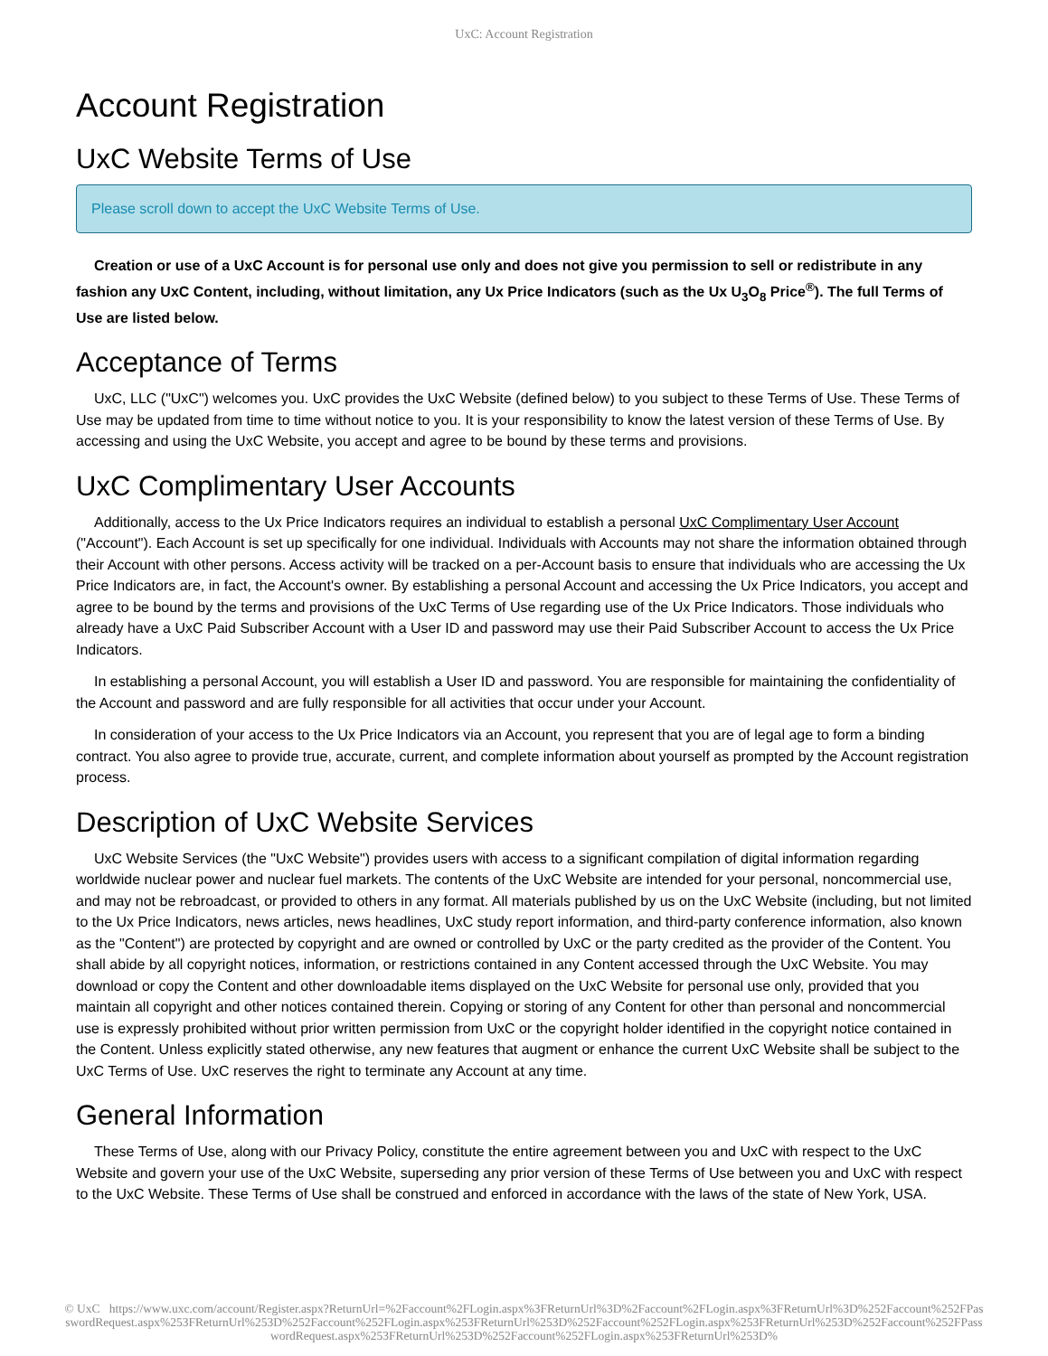UxC: Account Registration
Account Registration
UxC Website Terms of Use
Please scroll down to accept the UxC Website Terms of Use.
Creation or use of a UxC Account is for personal use only and does not give you permission to sell or redistribute in any fashion any UxC Content, including, without limitation, any Ux Price Indicators (such as the Ux U<sub>3</sub>O<sub>8</sub> Price<sup>®</sup>). The full Terms of Use are listed below.
Acceptance of Terms
UxC, LLC ("UxC") welcomes you. UxC provides the UxC Website (defined below) to you subject to these Terms of Use. These Terms of Use may be updated from time to time without notice to you. It is your responsibility to know the latest version of these Terms of Use. By accessing and using the UxC Website, you accept and agree to be bound by these terms and provisions.
UxC Complimentary User Accounts
Additionally, access to the Ux Price Indicators requires an individual to establish a personal UxC Complimentary User Account ("Account"). Each Account is set up specifically for one individual. Individuals with Accounts may not share the information obtained through their Account with other persons. Access activity will be tracked on a per-Account basis to ensure that individuals who are accessing the Ux Price Indicators are, in fact, the Account's owner. By establishing a personal Account and accessing the Ux Price Indicators, you accept and agree to be bound by the terms and provisions of the UxC Terms of Use regarding use of the Ux Price Indicators. Those individuals who already have a UxC Paid Subscriber Account with a User ID and password may use their Paid Subscriber Account to access the Ux Price Indicators.
In establishing a personal Account, you will establish a User ID and password. You are responsible for maintaining the confidentiality of the Account and password and are fully responsible for all activities that occur under your Account.
In consideration of your access to the Ux Price Indicators via an Account, you represent that you are of legal age to form a binding contract. You also agree to provide true, accurate, current, and complete information about yourself as prompted by the Account registration process.
Description of UxC Website Services
UxC Website Services (the "UxC Website") provides users with access to a significant compilation of digital information regarding worldwide nuclear power and nuclear fuel markets. The contents of the UxC Website are intended for your personal, noncommercial use, and may not be rebroadcast, or provided to others in any format. All materials published by us on the UxC Website (including, but not limited to the Ux Price Indicators, news articles, news headlines, UxC study report information, and third-party conference information, also known as the "Content") are protected by copyright and are owned or controlled by UxC or the party credited as the provider of the Content. You shall abide by all copyright notices, information, or restrictions contained in any Content accessed through the UxC Website. You may download or copy the Content and other downloadable items displayed on the UxC Website for personal use only, provided that you maintain all copyright and other notices contained therein. Copying or storing of any Content for other than personal and noncommercial use is expressly prohibited without prior written permission from UxC or the copyright holder identified in the copyright notice contained in the Content. Unless explicitly stated otherwise, any new features that augment or enhance the current UxC Website shall be subject to the UxC Terms of Use. UxC reserves the right to terminate any Account at any time.
General Information
These Terms of Use, along with our Privacy Policy, constitute the entire agreement between you and UxC with respect to the UxC Website and govern your use of the UxC Website, superseding any prior version of these Terms of Use between you and UxC with respect to the UxC Website. These Terms of Use shall be construed and enforced in accordance with the laws of the state of New York, USA.
© UxC https://www.uxc.com/account/Register.aspx?ReturnUrl=%2Faccount%2FLogin.aspx%3FReturnUrl%3D%2Faccount%2FLogin.aspx%3FReturnUrl%3D%252Faccount%252FPasswordRequest.aspx%253FReturnUrl%253D%252Faccount%252FLogin.aspx%253FReturnUrl%253D%252Faccount%252FLogin.aspx%253FReturnUrl%253D%252Faccount%252FPasswordRequest.aspx%253FReturnUrl%253D%252Faccount%252FLogin.aspx%253FReturnUrl%253D%